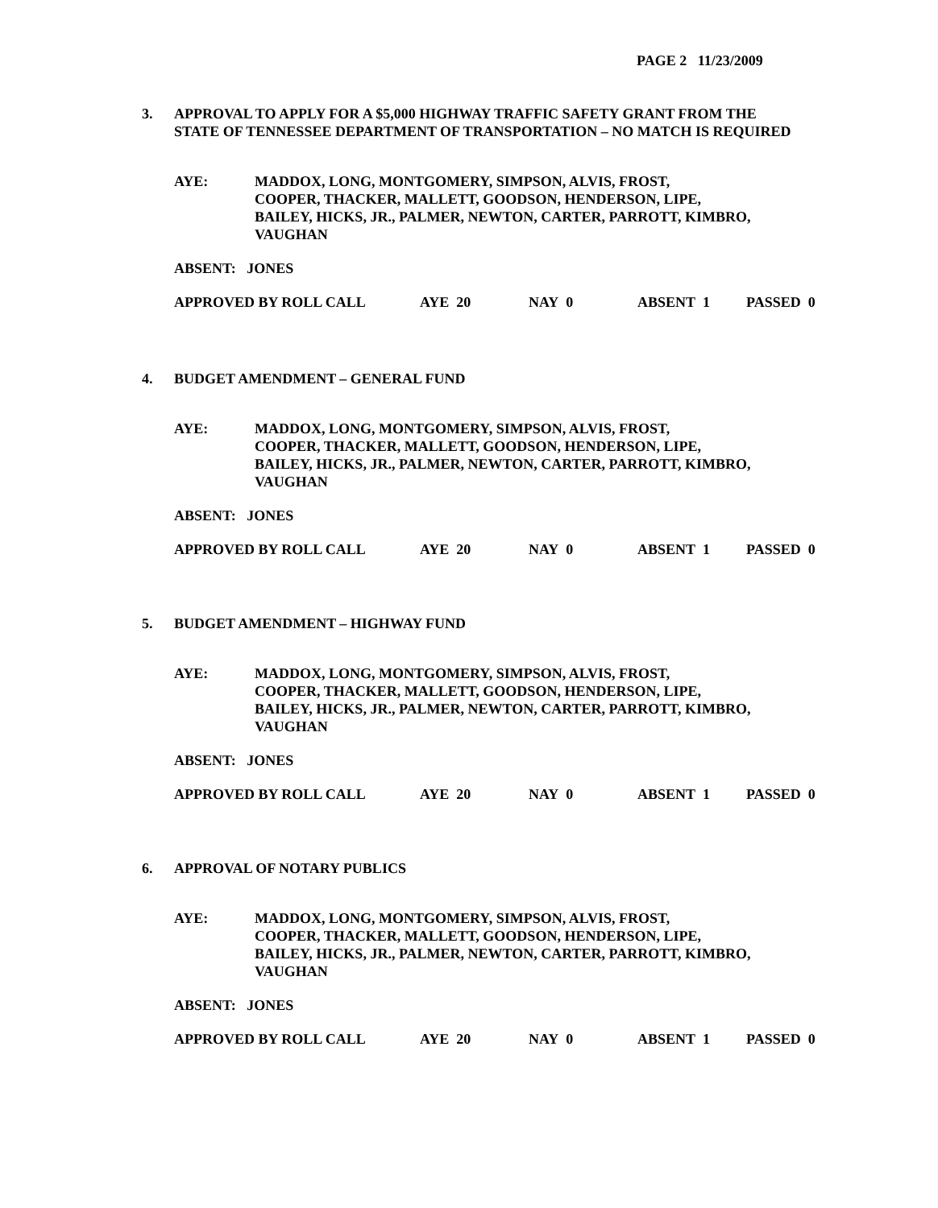PAGE 2 11/23/2009
3. APPROVAL TO APPLY FOR A $5,000 HIGHWAY TRAFFIC SAFETY GRANT FROM THE
STATE OF TENNESSEE DEPARTMENT OF TRANSPORTATION – NO MATCH IS REQUIRED
AYE: MADDOX, LONG, MONTGOMERY, SIMPSON, ALVIS, FROST,
COOPER, THACKER, MALLETT, GOODSON, HENDERSON, LIPE,
BAILEY, HICKS, JR., PALMER, NEWTON, CARTER, PARROTT, KIMBRO,
VAUGHAN
ABSENT: JONES
APPROVED BY ROLL CALL AYE 20 NAY 0 ABSENT 1 PASSED 0
4. BUDGET AMENDMENT – GENERAL FUND
AYE: MADDOX, LONG, MONTGOMERY, SIMPSON, ALVIS, FROST,
COOPER, THACKER, MALLETT, GOODSON, HENDERSON, LIPE,
BAILEY, HICKS, JR., PALMER, NEWTON, CARTER, PARROTT, KIMBRO,
VAUGHAN
ABSENT: JONES
APPROVED BY ROLL CALL AYE 20 NAY 0 ABSENT 1 PASSED 0
5. BUDGET AMENDMENT – HIGHWAY FUND
AYE: MADDOX, LONG, MONTGOMERY, SIMPSON, ALVIS, FROST,
COOPER, THACKER, MALLETT, GOODSON, HENDERSON, LIPE,
BAILEY, HICKS, JR., PALMER, NEWTON, CARTER, PARROTT, KIMBRO,
VAUGHAN
ABSENT: JONES
APPROVED BY ROLL CALL AYE 20 NAY 0 ABSENT 1 PASSED 0
6. APPROVAL OF NOTARY PUBLICS
AYE: MADDOX, LONG, MONTGOMERY, SIMPSON, ALVIS, FROST,
COOPER, THACKER, MALLETT, GOODSON, HENDERSON, LIPE,
BAILEY, HICKS, JR., PALMER, NEWTON, CARTER, PARROTT, KIMBRO,
VAUGHAN
ABSENT: JONES
APPROVED BY ROLL CALL AYE 20 NAY 0 ABSENT 1 PASSED 0